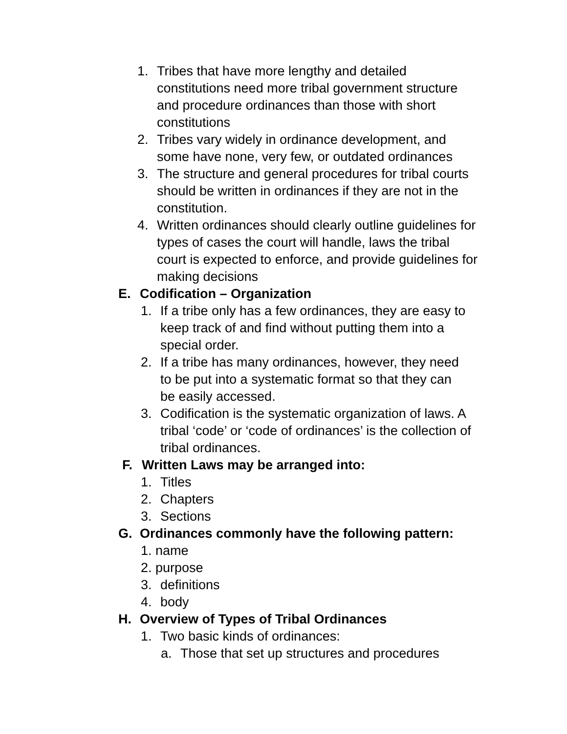1. Tribes that have more lengthy and detailed constitutions need more tribal government structure and procedure ordinances than those with short constitutions
2. Tribes vary widely in ordinance development, and some have none, very few, or outdated ordinances
3. The structure and general procedures for tribal courts should be written in ordinances if they are not in the constitution.
4. Written ordinances should clearly outline guidelines for types of cases the court will handle, laws the tribal court is expected to enforce, and provide guidelines for making decisions
E. Codification – Organization
1. If a tribe only has a few ordinances, they are easy to keep track of and find without putting them into a special order.
2. If a tribe has many ordinances, however, they need to be put into a systematic format so that they can be easily accessed.
3. Codification is the systematic organization of laws. A tribal ‘code’ or ‘code of ordinances’ is the collection of tribal ordinances.
F. Written Laws may be arranged into:
1. Titles
2. Chapters
3. Sections
G. Ordinances commonly have the following pattern:
1. name
2. purpose
3. definitions
4. body
H. Overview of Types of Tribal Ordinances
1. Two basic kinds of ordinances:
a. Those that set up structures and procedures